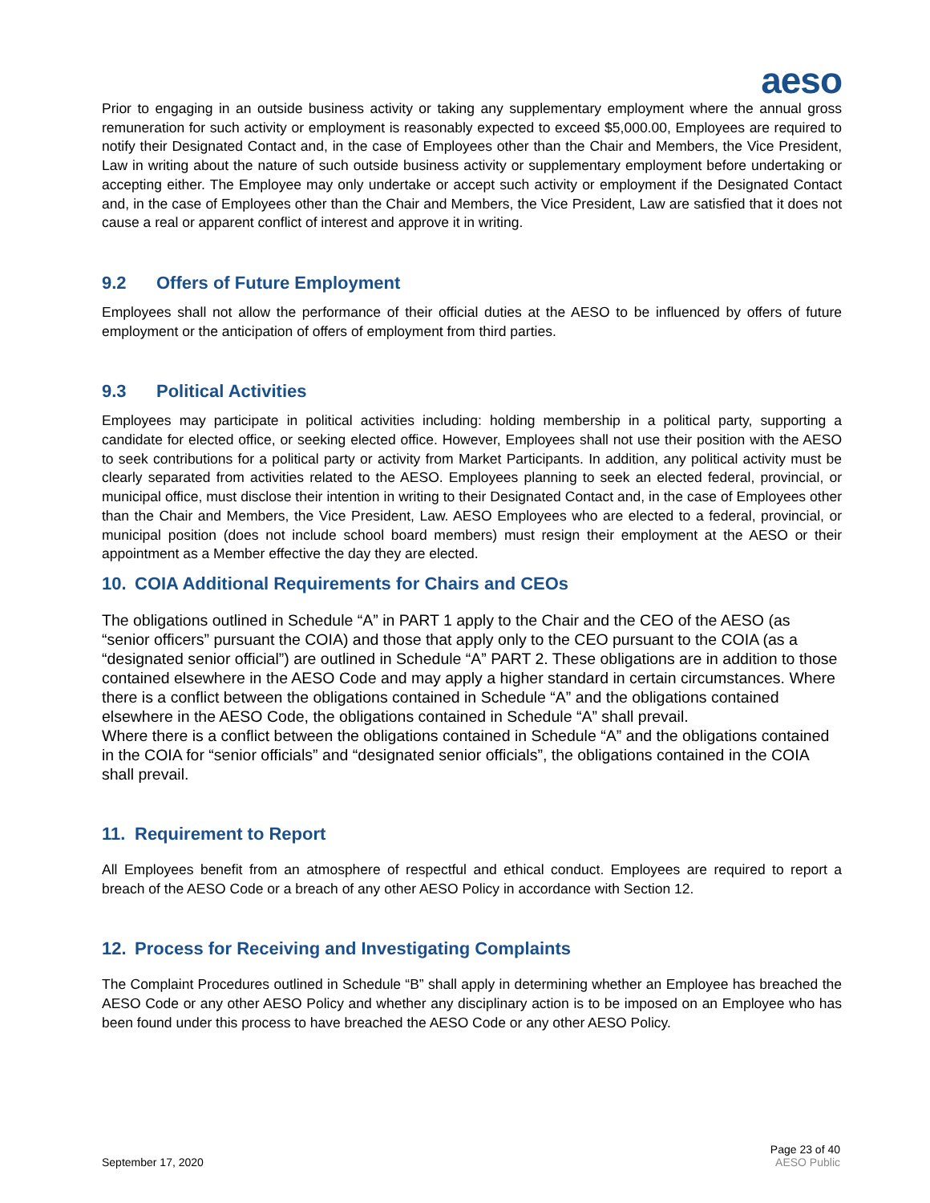aeso
Prior to engaging in an outside business activity or taking any supplementary employment where the annual gross remuneration for such activity or employment is reasonably expected to exceed $5,000.00, Employees are required to notify their Designated Contact and, in the case of Employees other than the Chair and Members, the Vice President, Law in writing about the nature of such outside business activity or supplementary employment before undertaking or accepting either. The Employee may only undertake or accept such activity or employment if the Designated Contact and, in the case of Employees other than the Chair and Members, the Vice President, Law are satisfied that it does not cause a real or apparent conflict of interest and approve it in writing.
9.2 Offers of Future Employment
Employees shall not allow the performance of their official duties at the AESO to be influenced by offers of future employment or the anticipation of offers of employment from third parties.
9.3 Political Activities
Employees may participate in political activities including: holding membership in a political party, supporting a candidate for elected office, or seeking elected office. However, Employees shall not use their position with the AESO to seek contributions for a political party or activity from Market Participants. In addition, any political activity must be clearly separated from activities related to the AESO. Employees planning to seek an elected federal, provincial, or municipal office, must disclose their intention in writing to their Designated Contact and, in the case of Employees other than the Chair and Members, the Vice President, Law. AESO Employees who are elected to a federal, provincial, or municipal position (does not include school board members) must resign their employment at the AESO or their appointment as a Member effective the day they are elected.
10. COIA Additional Requirements for Chairs and CEOs
The obligations outlined in Schedule “A” in PART 1 apply to the Chair and the CEO of the AESO (as “senior officers” pursuant the COIA) and those that apply only to the CEO pursuant to the COIA (as a “designated senior official”) are outlined in Schedule “A” PART 2. These obligations are in addition to those contained elsewhere in the AESO Code and may apply a higher standard in certain circumstances. Where there is a conflict between the obligations contained in Schedule “A” and the obligations contained elsewhere in the AESO Code, the obligations contained in Schedule “A” shall prevail.
Where there is a conflict between the obligations contained in Schedule “A” and the obligations contained in the COIA for “senior officials” and “designated senior officials”, the obligations contained in the COIA shall prevail.
11. Requirement to Report
All Employees benefit from an atmosphere of respectful and ethical conduct. Employees are required to report a breach of the AESO Code or a breach of any other AESO Policy in accordance with Section 12.
12. Process for Receiving and Investigating Complaints
The Complaint Procedures outlined in Schedule “B” shall apply in determining whether an Employee has breached the AESO Code or any other AESO Policy and whether any disciplinary action is to be imposed on an Employee who has been found under this process to have breached the AESO Code or any other AESO Policy.
September 17, 2020
Page 23 of 40
AESO Public